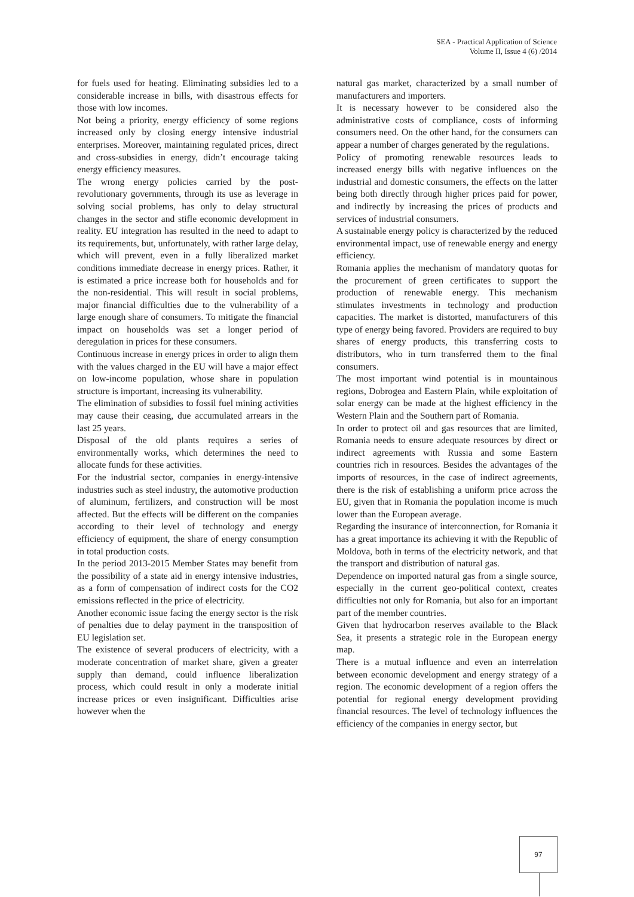SEA - Practical Application of Science
Volume II, Issue 4 (6) /2014
for fuels used for heating. Eliminating subsidies led to a considerable increase in bills, with disastrous effects for those with low incomes.
Not being a priority, energy efficiency of some regions increased only by closing energy intensive industrial enterprises. Moreover, maintaining regulated prices, direct and cross-subsidies in energy, didn’t encourage taking energy efficiency measures.
The wrong energy policies carried by the post-revolutionary governments, through its use as leverage in solving social problems, has only to delay structural changes in the sector and stifle economic development in reality. EU integration has resulted in the need to adapt to its requirements, but, unfortunately, with rather large delay, which will prevent, even in a fully liberalized market conditions immediate decrease in energy prices. Rather, it is estimated a price increase both for households and for the non-residential. This will result in social problems, major financial difficulties due to the vulnerability of a large enough share of consumers. To mitigate the financial impact on households was set a longer period of deregulation in prices for these consumers.
Continuous increase in energy prices in order to align them with the values charged in the EU will have a major effect on low-income population, whose share in population structure is important, increasing its vulnerability.
The elimination of subsidies to fossil fuel mining activities may cause their ceasing, due accumulated arrears in the last 25 years.
Disposal of the old plants requires a series of environmentally works, which determines the need to allocate funds for these activities.
For the industrial sector, companies in energy-intensive industries such as steel industry, the automotive production of aluminum, fertilizers, and construction will be most affected. But the effects will be different on the companies according to their level of technology and energy efficiency of equipment, the share of energy consumption in total production costs.
In the period 2013-2015 Member States may benefit from the possibility of a state aid in energy intensive industries, as a form of compensation of indirect costs for the CO2 emissions reflected in the price of electricity.
Another economic issue facing the energy sector is the risk of penalties due to delay payment in the transposition of EU legislation set.
The existence of several producers of electricity, with a moderate concentration of market share, given a greater supply than demand, could influence liberalization process, which could result in only a moderate initial increase prices or even insignificant. Difficulties arise however when the
natural gas market, characterized by a small number of manufacturers and importers.
It is necessary however to be considered also the administrative costs of compliance, costs of informing consumers need. On the other hand, for the consumers can appear a number of charges generated by the regulations.
Policy of promoting renewable resources leads to increased energy bills with negative influences on the industrial and domestic consumers, the effects on the latter being both directly through higher prices paid for power, and indirectly by increasing the prices of products and services of industrial consumers.
A sustainable energy policy is characterized by the reduced environmental impact, use of renewable energy and energy efficiency.
Romania applies the mechanism of mandatory quotas for the procurement of green certificates to support the production of renewable energy. This mechanism stimulates investments in technology and production capacities. The market is distorted, manufacturers of this type of energy being favored. Providers are required to buy shares of energy products, this transferring costs to distributors, who in turn transferred them to the final consumers.
The most important wind potential is in mountainous regions, Dobrogea and Eastern Plain, while exploitation of solar energy can be made at the highest efficiency in the Western Plain and the Southern part of Romania.
In order to protect oil and gas resources that are limited, Romania needs to ensure adequate resources by direct or indirect agreements with Russia and some Eastern countries rich in resources. Besides the advantages of the imports of resources, in the case of indirect agreements, there is the risk of establishing a uniform price across the EU, given that in Romania the population income is much lower than the European average.
Regarding the insurance of interconnection, for Romania it has a great importance its achieving it with the Republic of Moldova, both in terms of the electricity network, and that the transport and distribution of natural gas.
Dependence on imported natural gas from a single source, especially in the current geo-political context, creates difficulties not only for Romania, but also for an important part of the member countries.
Given that hydrocarbon reserves available to the Black Sea, it presents a strategic role in the European energy map.
There is a mutual influence and even an interrelation between economic development and energy strategy of a region. The economic development of a region offers the potential for regional energy development providing financial resources. The level of technology influences the efficiency of the companies in energy sector, but
97